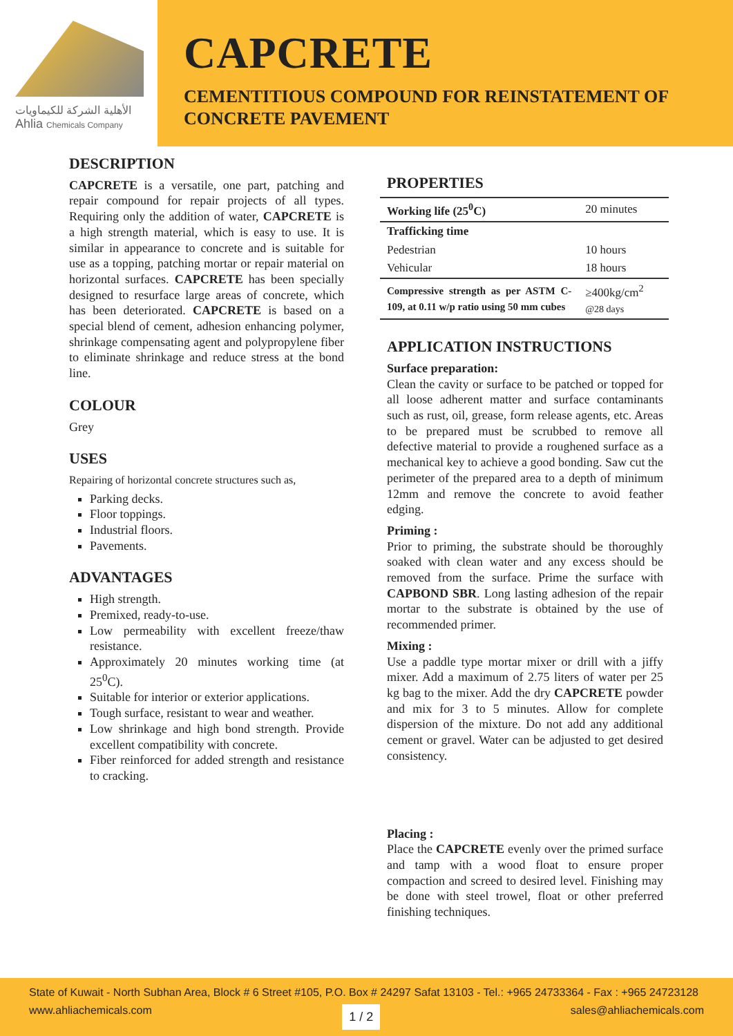الأهلية الشركة للكيماويات
Ahlia Chemicals Company
CAPCRETE
CEMENTITIOUS COMPOUND FOR REINSTATEMENT OF
CONCRETE PAVEMENT
DESCRIPTION
CAPCRETE is a versatile, one part, patching and repair compound for repair projects of all types. Requiring only the addition of water, CAPCRETE is a high strength material, which is easy to use. It is similar in appearance to concrete and is suitable for use as a topping, patching mortar or repair material on horizontal surfaces. CAPCRETE has been specially designed to resurface large areas of concrete, which has been deteriorated. CAPCRETE is based on a special blend of cement, adhesion enhancing polymer, shrinkage compensating agent and polypropylene fiber to eliminate shrinkage and reduce stress at the bond line.
COLOUR
Grey
USES
Repairing of horizontal concrete structures such as,
Parking decks.
Floor toppings.
Industrial floors.
Pavements.
ADVANTAGES
High strength.
Premixed, ready-to-use.
Low permeability with excellent freeze/thaw resistance.
Approximately 20 minutes working time (at 25<sup>0</sup>C).
Suitable for interior or exterior applications.
Tough surface, resistant to wear and weather.
Low shrinkage and high bond strength. Provide excellent compatibility with concrete.
Fiber reinforced for added strength and resistance to cracking.
PROPERTIES
| Working life (25<sup>0</sup>C) | 20 minutes |
| Trafficking time | |
| Pedestrian | 10 hours |
| Vehicular | 18 hours |
| Compressive strength as per ASTM C-109, at 0.11 w/p ratio using 50 mm cubes | ≥400kg/cm<sup>2</sup> @28 days |
APPLICATION INSTRUCTIONS
Surface preparation:
Clean the cavity or surface to be patched or topped for all loose adherent matter and surface contaminants such as rust, oil, grease, form release agents, etc. Areas to be prepared must be scrubbed to remove all defective material to provide a roughened surface as a mechanical key to achieve a good bonding. Saw cut the perimeter of the prepared area to a depth of minimum 12mm and remove the concrete to avoid feather edging.
Priming :
Prior to priming, the substrate should be thoroughly soaked with clean water and any excess should be removed from the surface. Prime the surface with CAPBOND SBR. Long lasting adhesion of the repair mortar to the substrate is obtained by the use of recommended primer.
Mixing :
Use a paddle type mortar mixer or drill with a jiffy mixer. Add a maximum of 2.75 liters of water per 25 kg bag to the mixer. Add the dry CAPCRETE powder and mix for 3 to 5 minutes. Allow for complete dispersion of the mixture. Do not add any additional cement or gravel. Water can be adjusted to get desired consistency.
Placing :
Place the CAPCRETE evenly over the primed surface and tamp with a wood float to ensure proper compaction and screed to desired level. Finishing may be done with steel trowel, float or other preferred finishing techniques.
State of Kuwait - North Subhan Area, Block # 6 Street #105, P.O. Box # 24297 Safat 13103 - Tel.: +965 24733364 - Fax : +965 24723128
www.ahliachemicals.com 1 / 2 sales@ahliachemicals.com